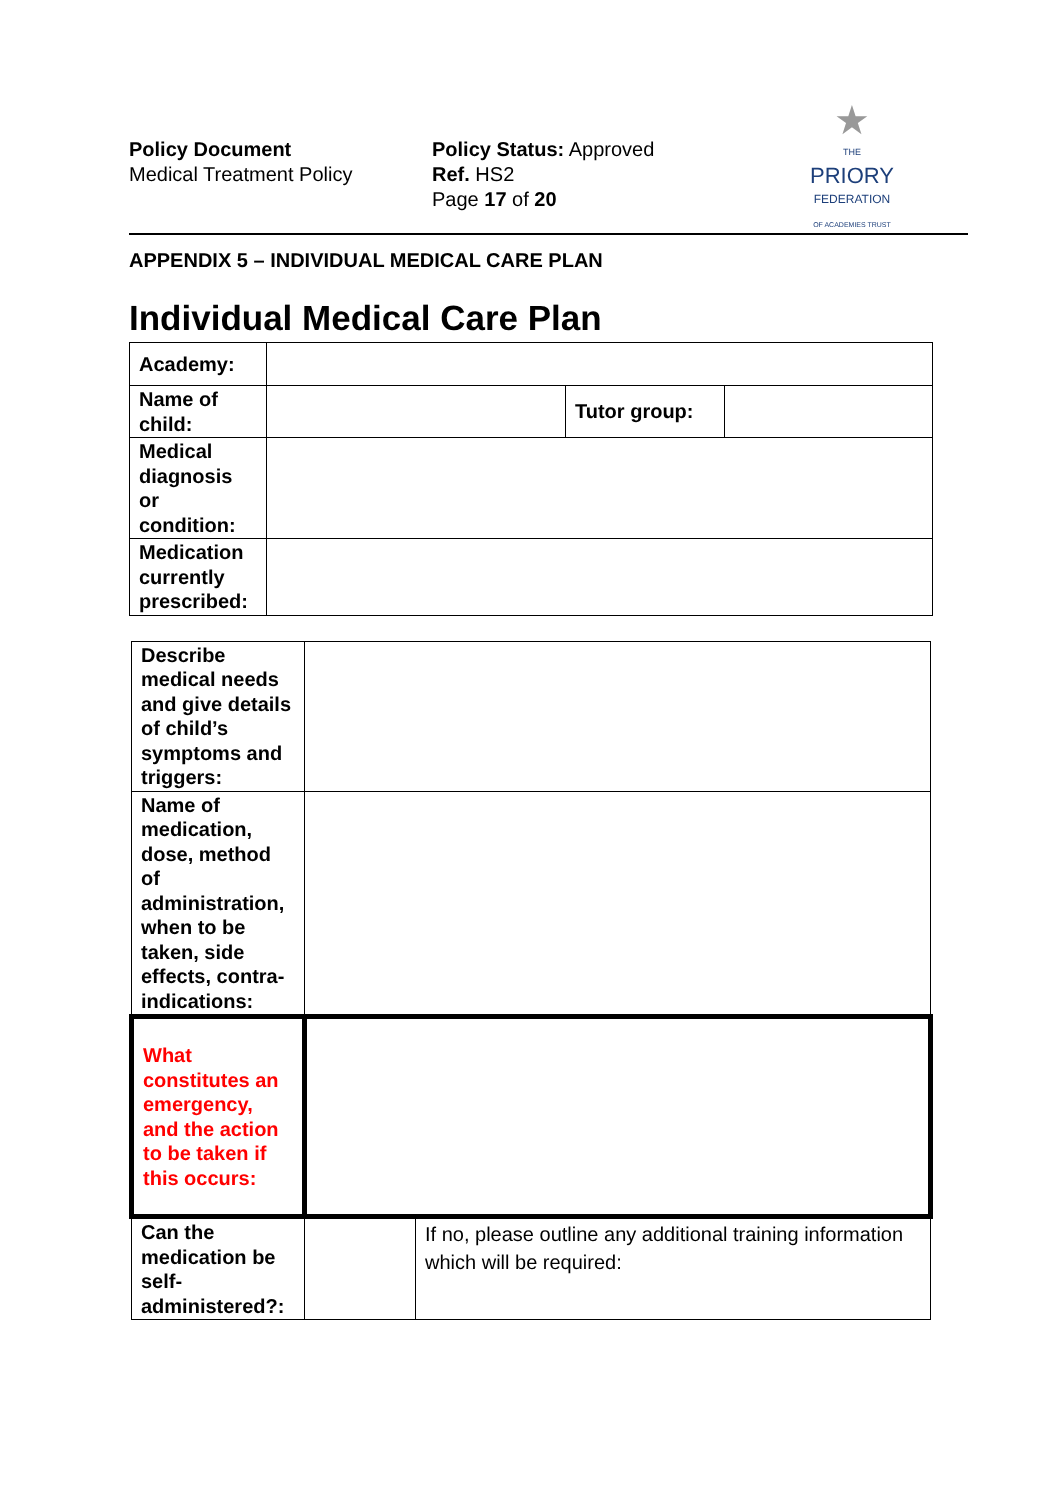Policy Document
Medical Treatment Policy
Policy Status: Approved
Ref. HS2
Page 17 of 20
★
THE
PRIORY
FEDERATION
OF ACADEMIES TRUST
APPENDIX 5 – INDIVIDUAL MEDICAL CARE PLAN
Individual Medical Care Plan
| Academy: | | | |
| Name of child: | | Tutor group: | |
| Medical diagnosis or condition: | | | |
| Medication currently prescribed: | | | |
| Describe medical needs and give details of child’s symptoms and triggers: | | |
| Name of medication, dose, method of administration, when to be taken, side effects, contra-indications: | | |
| What constitutes an emergency, and the action to be taken if this occurs: | | |
| Can the medication be self-administered?: | | If no, please outline any additional training information which will be required: |